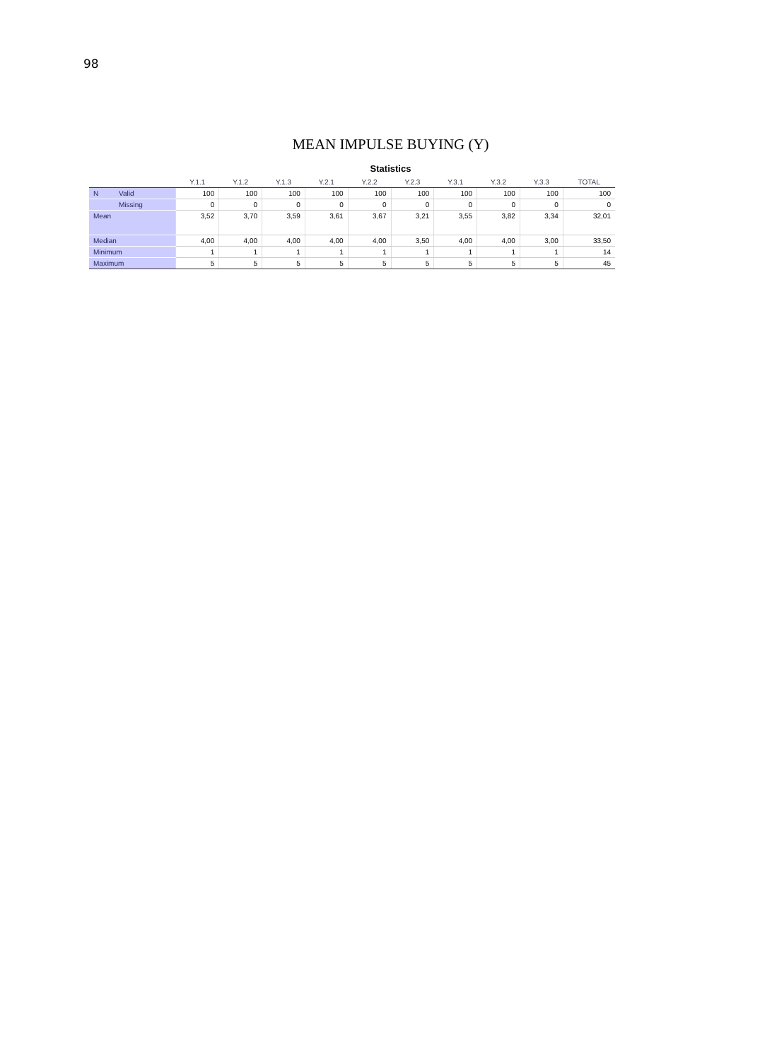98
MEAN IMPULSE BUYING (Y)
Statistics
| | | Y.1.1 | Y.1.2 | Y.1.3 | Y.2.1 | Y.2.2 | Y.2.3 | Y.3.1 | Y.3.2 | Y.3.3 | TOTAL |
| --- | --- | --- | --- | --- | --- | --- | --- | --- | --- | --- | --- |
| N | Valid | 100 | 100 | 100 | 100 | 100 | 100 | 100 | 100 | 100 | 100 |
| | Missing | 0 | 0 | 0 | 0 | 0 | 0 | 0 | 0 | 0 | 0 |
| Mean | | 3,52 | 3,70 | 3,59 | 3,61 | 3,67 | 3,21 | 3,55 | 3,82 | 3,34 | 32,01 |
| Median | | 4,00 | 4,00 | 4,00 | 4,00 | 4,00 | 3,50 | 4,00 | 4,00 | 3,00 | 33,50 |
| Minimum | | 1 | 1 | 1 | 1 | 1 | 1 | 1 | 1 | 1 | 14 |
| Maximum | | 5 | 5 | 5 | 5 | 5 | 5 | 5 | 5 | 5 | 45 |